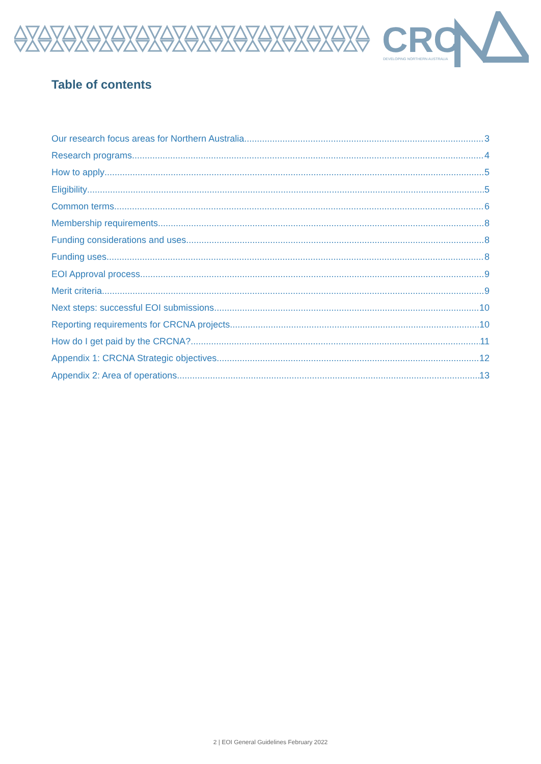CRC
DEVELOPING NORTHERN AUSTRALIA
Table of contents
Our research focus areas for Northern Australia 3
Research programs 4
How to apply 5
Eligibility 5
Common terms 6
Membership requirements 8
Funding considerations and uses 8
Funding uses 8
EOI Approval process 9
Merit criteria 9
Next steps: successful EOI submissions 10
Reporting requirements for CRCNA projects 10
How do I get paid by the CRCNA? 11
Appendix 1: CRCNA Strategic objectives 12
Appendix 2: Area of operations 13
2 | EOI General Guidelines February 2022